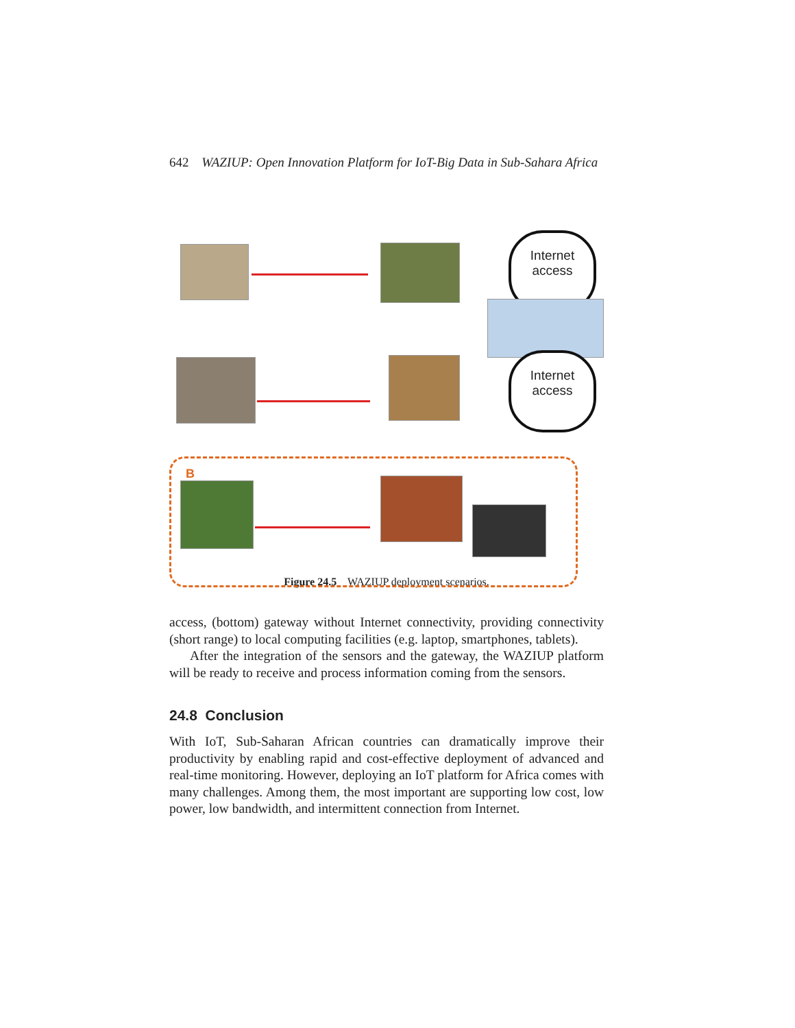642 WAZIUP: Open Innovation Platform for IoT-Big Data in Sub-Sahara Africa
Internet
access
Internet
access
B
Figure 24.5 WAZIUP deployment scenarios.
access, (bottom) gateway without Internet connectivity, providing connectivity (short range) to local computing facilities (e.g. laptop, smartphones, tablets).
After the integration of the sensors and the gateway, the WAZIUP platform will be ready to receive and process information coming from the sensors.
24.8 Conclusion
With IoT, Sub-Saharan African countries can dramatically improve their productivity by enabling rapid and cost-effective deployment of advanced and real-time monitoring. However, deploying an IoT platform for Africa comes with many challenges. Among them, the most important are supporting low cost, low power, low bandwidth, and intermittent connection from Internet.